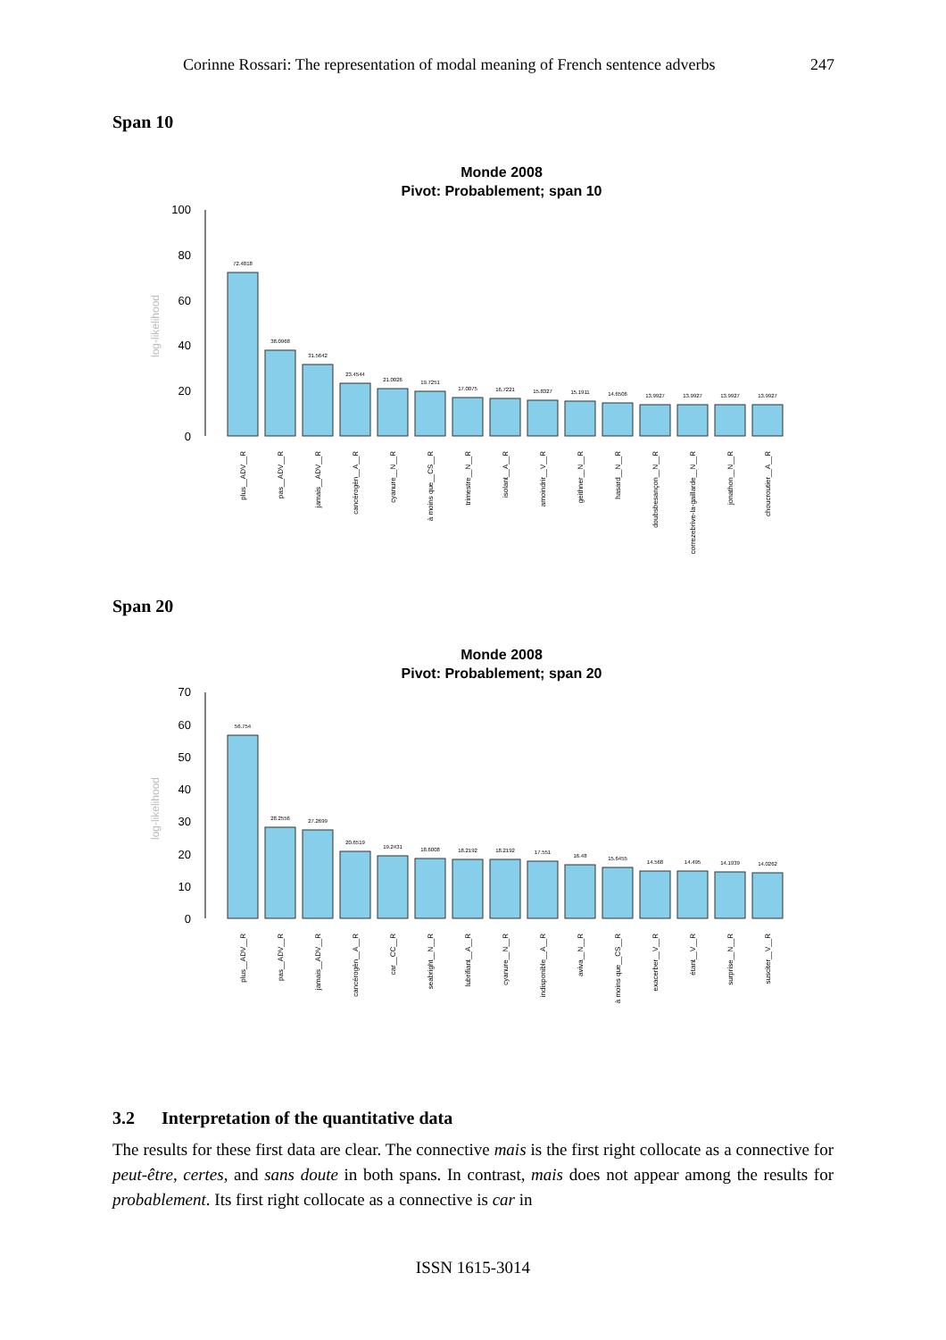Corinne Rossari: The representation of modal meaning of French sentence adverbs 247
Span 10
Monde 2008
Pivot: Probablement; span 10
log-likelihood
0
20
40
60
80
100
72.4818
38.0968
31.5642
23.4544
21.0026
19.7251
17.0075
16.7221
15.8327
15.1911
14.6506
13.9927
13.9927
13.9927
13.9927
plus__ADV__R
pas__ADV__R
jamais__ADV__R
cancérogèn__A__R
cyanure__N__R
à moins que__CS__R
trimestre__N__R
isolant__A__R
amoindrir__V__R
geithner__N__R
hasard__N__R
doubsbesançon__N__R
correzebrive-la-gaillarde__N__R
jonathon__N__R
choucroutier__A__R
Span 20
Monde 2008
Pivot: Probablement; span 20
log-likelihood
0
10
20
30
40
50
60
70
56.754
28.2556
27.2699
20.6519
19.2431
18.6008
18.2192
18.2192
17.551
16.48
15.6455
14.568
14.495
14.1939
14.0262
plus__ADV__R
pas__ADV__R
jamais__ADV__R
cancérogèn__A__R
car__CC__R
seabright__N__R
lubrifiant__A__R
cyanure__N__R
indisponible__A__R
aviva__N__R
à moins que__CS__R
exacerber__V__R
étant__V__R
surprise__N__R
susciter__V__R
3.2 Interpretation of the quantitative data
The results for these first data are clear. The connective mais is the first right collocate as a connective for peut-être, certes, and sans doute in both spans. In contrast, mais does not appear among the results for probablement. Its first right collocate as a connective is car in
ISSN 1615-3014